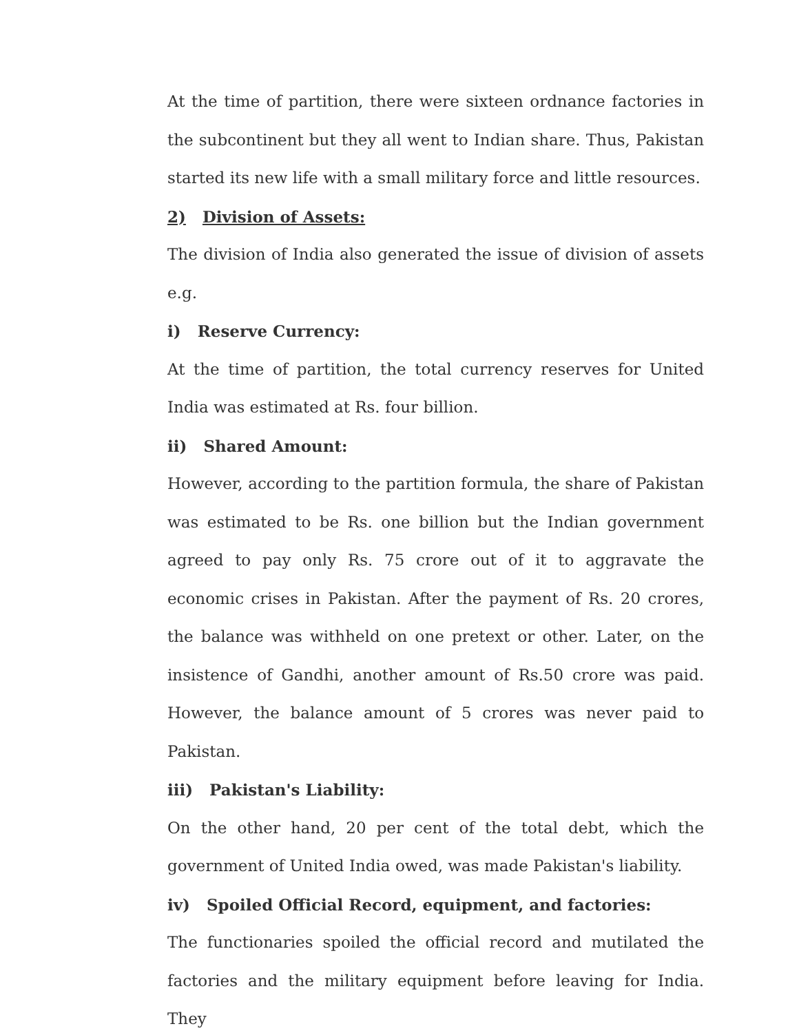At the time of partition, there were sixteen ordnance factories in the subcontinent but they all went to Indian share. Thus, Pakistan started its new life with a small military force and little resources.
2) Division of Assets:
The division of India also generated the issue of division of assets e.g.
i) Reserve Currency:
At the time of partition, the total currency reserves for United India was estimated at Rs. four billion.
ii) Shared Amount:
However, according to the partition formula, the share of Pakistan was estimated to be Rs. one billion but the Indian government agreed to pay only Rs. 75 crore out of it to aggravate the economic crises in Pakistan. After the payment of Rs. 20 crores, the balance was withheld on one pretext or other. Later, on the insistence of Gandhi, another amount of Rs.50 crore was paid. However, the balance amount of 5 crores was never paid to Pakistan.
iii) Pakistan's Liability:
On the other hand, 20 per cent of the total debt, which the government of United India owed, was made Pakistan's liability.
iv) Spoiled Official Record, equipment, and factories:
The functionaries spoiled the official record and mutilated the factories and the military equipment before leaving for India. They